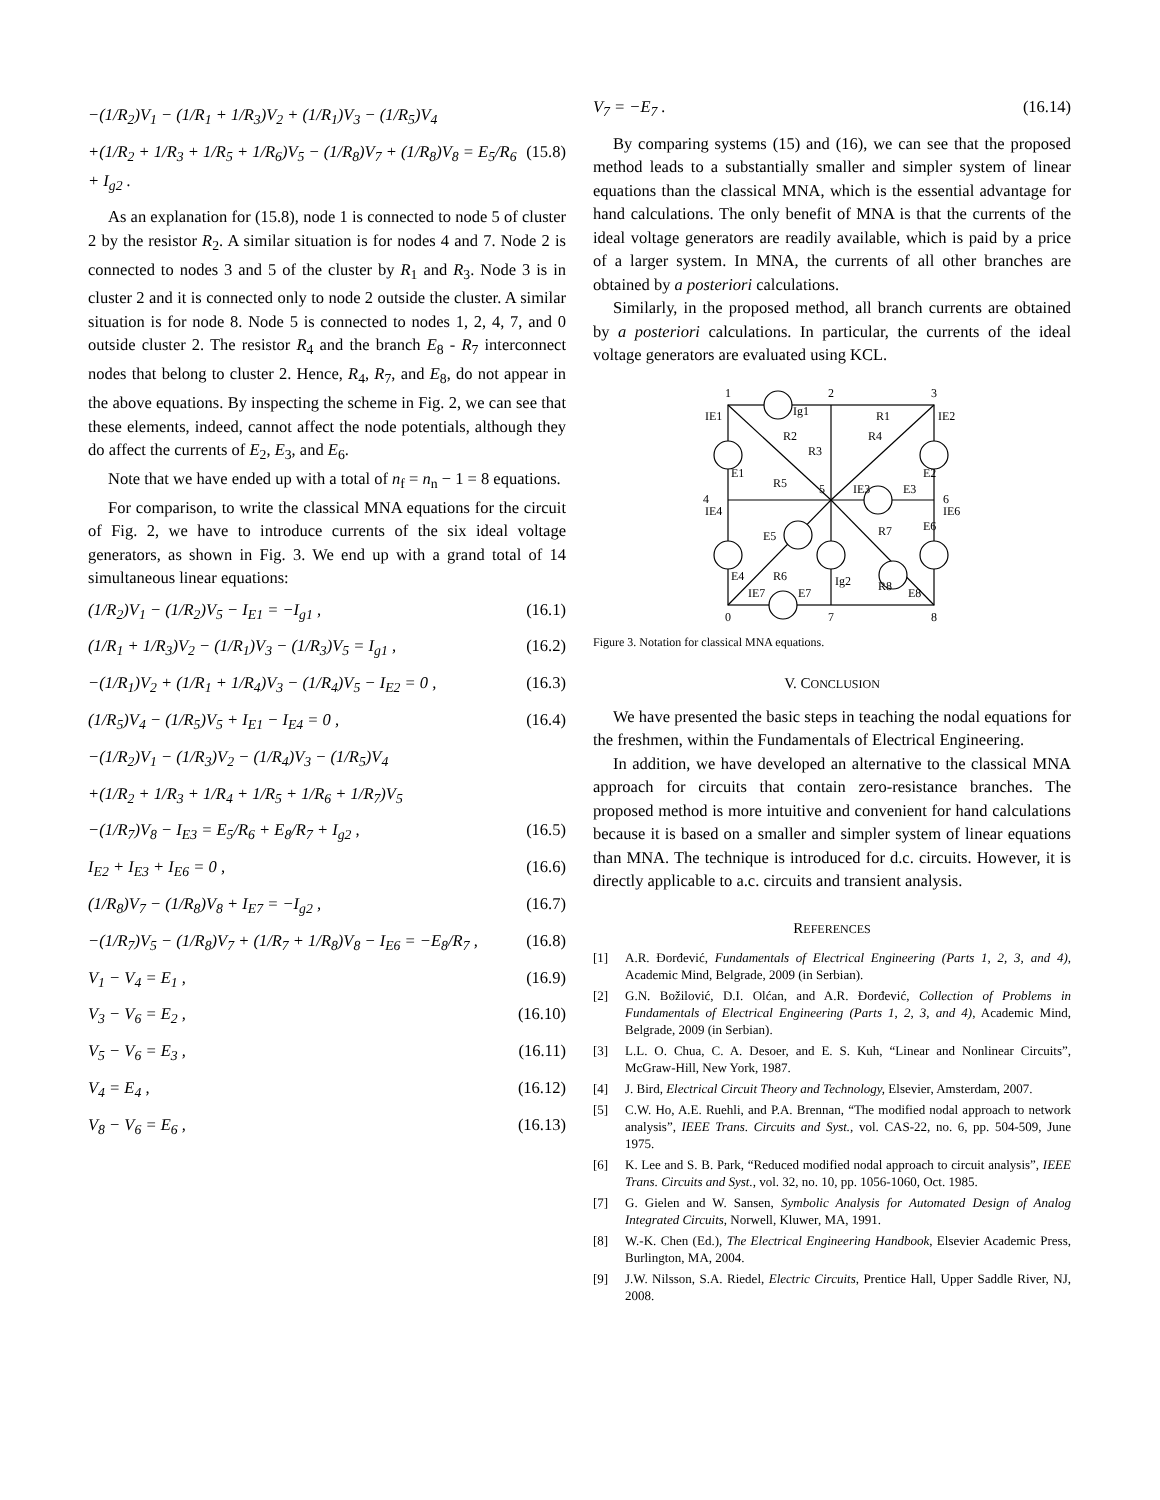−(1/R<sub>2</sub>)V<sub>1</sub> − (1/R<sub>1</sub> + 1/R<sub>3</sub>)V<sub>2</sub> + (1/R<sub>1</sub>)V<sub>3</sub> − (1/R<sub>5</sub>)V<sub>4</sub>
+(1/R<sub>2</sub> + 1/R<sub>3</sub> + 1/R<sub>5</sub> + 1/R<sub>6</sub>)V<sub>5</sub> − (1/R<sub>8</sub>)V<sub>7</sub> + (1/R<sub>8</sub>)V<sub>8</sub> = E<sub>5</sub>/R<sub>6</sub> + I<sub>g2</sub> . (15.8)
As an explanation for (15.8), node 1 is connected to node 5 of cluster 2 by the resistor R<sub>2</sub>. A similar situation is for nodes 4 and 7. Node 2 is connected to nodes 3 and 5 of the cluster by R<sub>1</sub> and R<sub>3</sub>. Node 3 is in cluster 2 and it is connected only to node 2 outside the cluster. A similar situation is for node 8. Node 5 is connected to nodes 1, 2, 4, 7, and 0 outside cluster 2. The resistor R<sub>4</sub> and the branch E<sub>8</sub> - R<sub>7</sub> interconnect nodes that belong to cluster 2. Hence, R<sub>4</sub>, R<sub>7</sub>, and E<sub>8</sub>, do not appear in the above equations. By inspecting the scheme in Fig. 2, we can see that these elements, indeed, cannot affect the node potentials, although they do affect the currents of E<sub>2</sub>, E<sub>3</sub>, and E<sub>6</sub>.
Note that we have ended up with a total of n<sub>f</sub> = n<sub>n</sub> − 1 = 8 equations.
For comparison, to write the classical MNA equations for the circuit of Fig. 2, we have to introduce currents of the six ideal voltage generators, as shown in Fig. 3. We end up with a grand total of 14 simultaneous linear equations:
(1/R<sub>2</sub>)V<sub>1</sub> − (1/R<sub>2</sub>)V<sub>5</sub> − I<sub>E1</sub> = −I<sub>g1</sub> , (16.1)
(1/R<sub>1</sub> + 1/R<sub>3</sub>)V<sub>2</sub> − (1/R<sub>1</sub>)V<sub>3</sub> − (1/R<sub>3</sub>)V<sub>5</sub> = I<sub>g1</sub> , (16.2)
−(1/R<sub>1</sub>)V<sub>2</sub> + (1/R<sub>1</sub> + 1/R<sub>4</sub>)V<sub>3</sub> − (1/R<sub>4</sub>)V<sub>5</sub> − I<sub>E2</sub> = 0 , (16.3)
(1/R<sub>5</sub>)V<sub>4</sub> − (1/R<sub>5</sub>)V<sub>5</sub> + I<sub>E1</sub> − I<sub>E4</sub> = 0 , (16.4)
−(1/R<sub>2</sub>)V<sub>1</sub> − (1/R<sub>3</sub>)V<sub>2</sub> − (1/R<sub>4</sub>)V<sub>3</sub> − (1/R<sub>5</sub>)V<sub>4</sub>
+(1/R<sub>2</sub> + 1/R<sub>3</sub> + 1/R<sub>4</sub> + 1/R<sub>5</sub> + 1/R<sub>6</sub> + 1/R<sub>7</sub>)V<sub>5</sub>
−(1/R<sub>7</sub>)V<sub>8</sub> − I<sub>E3</sub> = E<sub>5</sub>/R<sub>6</sub> + E<sub>8</sub>/R<sub>7</sub> + I<sub>g2</sub> , (16.5)
I<sub>E2</sub> + I<sub>E3</sub> + I<sub>E6</sub> = 0 , (16.6)
(1/R<sub>8</sub>)V<sub>7</sub> − (1/R<sub>8</sub>)V<sub>8</sub> + I<sub>E7</sub> = −I<sub>g2</sub> , (16.7)
−(1/R<sub>7</sub>)V<sub>5</sub> − (1/R<sub>8</sub>)V<sub>7</sub> + (1/R<sub>7</sub> + 1/R<sub>8</sub>)V<sub>8</sub> − I<sub>E6</sub> = −E<sub>8</sub>/R<sub>7</sub> , (16.8)
V<sub>1</sub> − V<sub>4</sub> = E<sub>1</sub> , (16.9)
V<sub>3</sub> − V<sub>6</sub> = E<sub>2</sub> , (16.10)
V<sub>5</sub> − V<sub>6</sub> = E<sub>3</sub> , (16.11)
V<sub>4</sub> = E<sub>4</sub> , (16.12)
V<sub>8</sub> − V<sub>6</sub> = E<sub>6</sub> , (16.13)
V<sub>7</sub> = −E<sub>7</sub> . (16.14)
By comparing systems (15) and (16), we can see that the proposed method leads to a substantially smaller and simpler system of linear equations than the classical MNA, which is the essential advantage for hand calculations. The only benefit of MNA is that the currents of the ideal voltage generators are readily available, which is paid by a price of a larger system. In MNA, the currents of all other branches are obtained by a posteriori calculations.
Similarly, in the proposed method, all branch currents are obtained by a posteriori calculations. In particular, the currents of the ideal voltage generators are evaluated using KCL.
1
2
3
4
5
6
0
7
8
IE1
Ig1
R1
IE2
R2
R3
R4
E1
R5
IE3
E3
E2
IE4
IE6
E6
E5
R7
E4
R6
Ig2
R8
IE7
E7
E8
Figure 3. Notation for classical MNA equations.
V. CONCLUSION
We have presented the basic steps in teaching the nodal equations for the freshmen, within the Fundamentals of Electrical Engineering.
In addition, we have developed an alternative to the classical MNA approach for circuits that contain zero-resistance branches. The proposed method is more intuitive and convenient for hand calculations because it is based on a smaller and simpler system of linear equations than MNA. The technique is introduced for d.c. circuits. However, it is directly applicable to a.c. circuits and transient analysis.
REFERENCES
[1] A.R. Đorđević, Fundamentals of Electrical Engineering (Parts 1, 2, 3, and 4), Academic Mind, Belgrade, 2009 (in Serbian).
[2] G.N. Božilović, D.I. Olćan, and A.R. Đorđević, Collection of Problems in Fundamentals of Electrical Engineering (Parts 1, 2, 3, and 4), Academic Mind, Belgrade, 2009 (in Serbian).
[3] L.L. O. Chua, C. A. Desoer, and E. S. Kuh, “Linear and Nonlinear Circuits”, McGraw-Hill, New York, 1987.
[4] J. Bird, Electrical Circuit Theory and Technology, Elsevier, Amsterdam, 2007.
[5] C.W. Ho, A.E. Ruehli, and P.A. Brennan, “The modified nodal approach to network analysis”, IEEE Trans. Circuits and Syst., vol. CAS-22, no. 6, pp. 504-509, June 1975.
[6] K. Lee and S. B. Park, “Reduced modified nodal approach to circuit analysis”, IEEE Trans. Circuits and Syst., vol. 32, no. 10, pp. 1056-1060, Oct. 1985.
[7] G. Gielen and W. Sansen, Symbolic Analysis for Automated Design of Analog Integrated Circuits, Norwell, Kluwer, MA, 1991.
[8] W.-K. Chen (Ed.), The Electrical Engineering Handbook, Elsevier Academic Press, Burlington, MA, 2004.
[9] J.W. Nilsson, S.A. Riedel, Electric Circuits, Prentice Hall, Upper Saddle River, NJ, 2008.